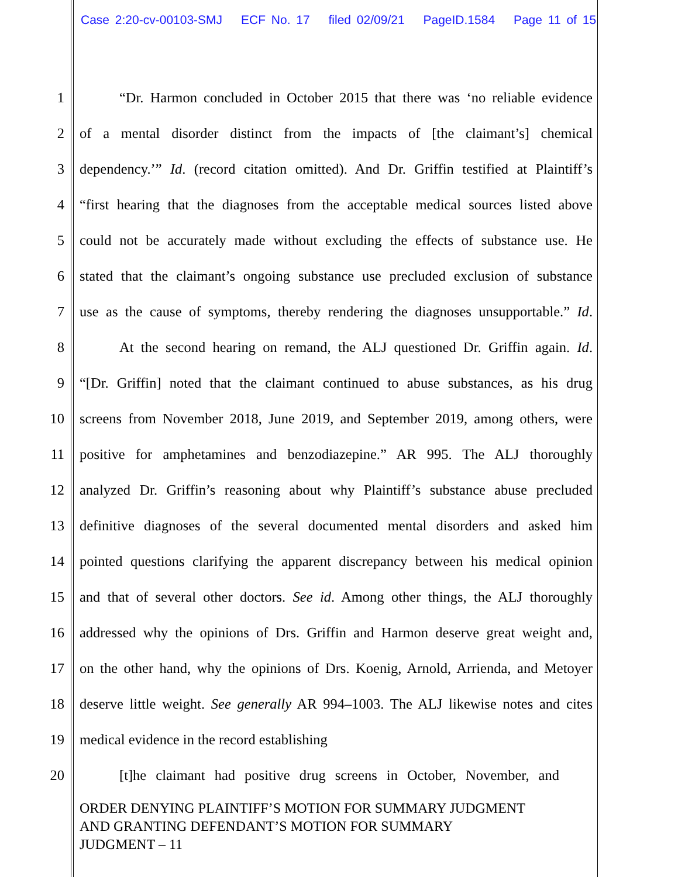Case 2:20-cv-00103-SMJ ECF No. 17 filed 02/09/21 PageID.1584 Page 11 of 15
1
“Dr. Harmon concluded in October 2015 that there was ‘no reliable evidence
2
of a mental disorder distinct from the impacts of [the claimant’s] chemical
3
dependency.’” Id. (record citation omitted). And Dr. Griffin testified at Plaintiff’s
4
“first hearing that the diagnoses from the acceptable medical sources listed above
5
could not be accurately made without excluding the effects of substance use. He
6
stated that the claimant’s ongoing substance use precluded exclusion of substance
7
use as the cause of symptoms, thereby rendering the diagnoses unsupportable.” Id.
8
At the second hearing on remand, the ALJ questioned Dr. Griffin again. Id.
9
“[Dr. Griffin] noted that the claimant continued to abuse substances, as his drug
10
screens from November 2018, June 2019, and September 2019, among others, were
11
positive for amphetamines and benzodiazepine.” AR 995. The ALJ thoroughly
12
analyzed Dr. Griffin’s reasoning about why Plaintiff’s substance abuse precluded
13
definitive diagnoses of the several documented mental disorders and asked him
14
pointed questions clarifying the apparent discrepancy between his medical opinion
15
and that of several other doctors. See id. Among other things, the ALJ thoroughly
16
addressed why the opinions of Drs. Griffin and Harmon deserve great weight and,
17
on the other hand, why the opinions of Drs. Koenig, Arnold, Arrienda, and Metoyer
18
deserve little weight. See generally AR 994–1003. The ALJ likewise notes and cites
19 medical evidence in the record establishing
20
[t]he claimant had positive drug screens in October, November, and
ORDER DENYING PLAINTIFF’S MOTION FOR SUMMARY JUDGMENT
AND GRANTING DEFENDANT’S MOTION FOR SUMMARY
JUDGMENT – 11